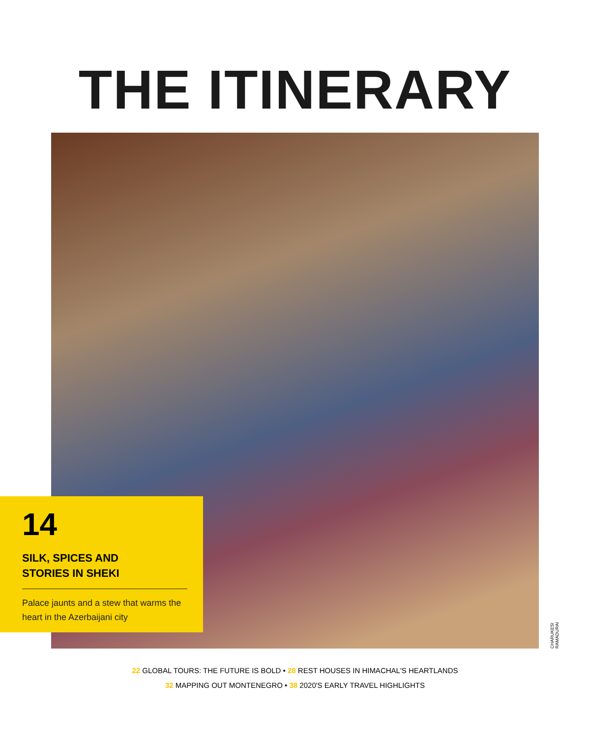THE ITINERARY
14
SILK, SPICES AND
STORIES IN SHEKI
Palace jaunts and a stew that warms the heart in the Azerbaijani city
CHARUKESI RAMADURAI
22 GLOBAL TOURS: THE FUTURE IS BOLD • 28 REST HOUSES IN HIMACHAL'S HEARTLANDS
32 MAPPING OUT MONTENEGRO • 38 2020'S EARLY TRAVEL HIGHLIGHTS